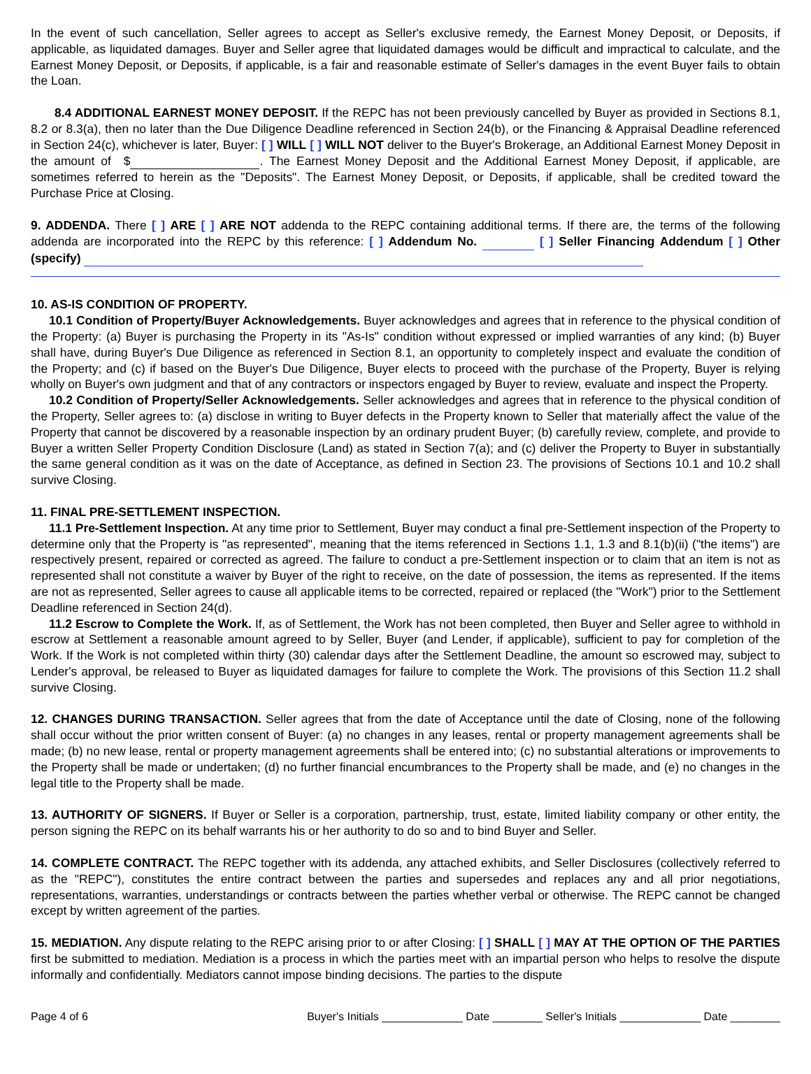In the event of such cancellation, Seller agrees to accept as Seller's exclusive remedy, the Earnest Money Deposit, or Deposits, if applicable, as liquidated damages. Buyer and Seller agree that liquidated damages would be difficult and impractical to calculate, and the Earnest Money Deposit, or Deposits, if applicable, is a fair and reasonable estimate of Seller's damages in the event Buyer fails to obtain the Loan.
8.4 ADDITIONAL EARNEST MONEY DEPOSIT. If the REPC has not been previously cancelled by Buyer as provided in Sections 8.1, 8.2 or 8.3(a), then no later than the Due Diligence Deadline referenced in Section 24(b), or the Financing & Appraisal Deadline referenced in Section 24(c), whichever is later, Buyer: [ ] WILL [ ] WILL NOT deliver to the Buyer's Brokerage, an Additional Earnest Money Deposit in the amount of $ . The Earnest Money Deposit and the Additional Earnest Money Deposit, if applicable, are sometimes referred to herein as the "Deposits". The Earnest Money Deposit, or Deposits, if applicable, shall be credited toward the Purchase Price at Closing.
9. ADDENDA. There [ ] ARE [ ] ARE NOT addenda to the REPC containing additional terms. If there are, the terms of the following addenda are incorporated into the REPC by this reference: [ ] Addendum No. [ ] Seller Financing Addendum [ ] Other (specify)
10. AS-IS CONDITION OF PROPERTY.
10.1 Condition of Property/Buyer Acknowledgements. Buyer acknowledges and agrees that in reference to the physical condition of the Property: (a) Buyer is purchasing the Property in its "As-Is" condition without expressed or implied warranties of any kind; (b) Buyer shall have, during Buyer's Due Diligence as referenced in Section 8.1, an opportunity to completely inspect and evaluate the condition of the Property; and (c) if based on the Buyer's Due Diligence, Buyer elects to proceed with the purchase of the Property, Buyer is relying wholly on Buyer's own judgment and that of any contractors or inspectors engaged by Buyer to review, evaluate and inspect the Property.
10.2 Condition of Property/Seller Acknowledgements. Seller acknowledges and agrees that in reference to the physical condition of the Property, Seller agrees to: (a) disclose in writing to Buyer defects in the Property known to Seller that materially affect the value of the Property that cannot be discovered by a reasonable inspection by an ordinary prudent Buyer; (b) carefully review, complete, and provide to Buyer a written Seller Property Condition Disclosure (Land) as stated in Section 7(a); and (c) deliver the Property to Buyer in substantially the same general condition as it was on the date of Acceptance, as defined in Section 23. The provisions of Sections 10.1 and 10.2 shall survive Closing.
11. FINAL PRE-SETTLEMENT INSPECTION.
11.1 Pre-Settlement Inspection. At any time prior to Settlement, Buyer may conduct a final pre-Settlement inspection of the Property to determine only that the Property is "as represented", meaning that the items referenced in Sections 1.1, 1.3 and 8.1(b)(ii) ("the items") are respectively present, repaired or corrected as agreed. The failure to conduct a pre-Settlement inspection or to claim that an item is not as represented shall not constitute a waiver by Buyer of the right to receive, on the date of possession, the items as represented. If the items are not as represented, Seller agrees to cause all applicable items to be corrected, repaired or replaced (the "Work") prior to the Settlement Deadline referenced in Section 24(d).
11.2 Escrow to Complete the Work. If, as of Settlement, the Work has not been completed, then Buyer and Seller agree to withhold in escrow at Settlement a reasonable amount agreed to by Seller, Buyer (and Lender, if applicable), sufficient to pay for completion of the Work. If the Work is not completed within thirty (30) calendar days after the Settlement Deadline, the amount so escrowed may, subject to Lender's approval, be released to Buyer as liquidated damages for failure to complete the Work. The provisions of this Section 11.2 shall survive Closing.
12. CHANGES DURING TRANSACTION. Seller agrees that from the date of Acceptance until the date of Closing, none of the following shall occur without the prior written consent of Buyer: (a) no changes in any leases, rental or property management agreements shall be made; (b) no new lease, rental or property management agreements shall be entered into; (c) no substantial alterations or improvements to the Property shall be made or undertaken; (d) no further financial encumbrances to the Property shall be made, and (e) no changes in the legal title to the Property shall be made.
13. AUTHORITY OF SIGNERS. If Buyer or Seller is a corporation, partnership, trust, estate, limited liability company or other entity, the person signing the REPC on its behalf warrants his or her authority to do so and to bind Buyer and Seller.
14. COMPLETE CONTRACT. The REPC together with its addenda, any attached exhibits, and Seller Disclosures (collectively referred to as the "REPC"), constitutes the entire contract between the parties and supersedes and replaces any and all prior negotiations, representations, warranties, understandings or contracts between the parties whether verbal or otherwise. The REPC cannot be changed except by written agreement of the parties.
15. MEDIATION. Any dispute relating to the REPC arising prior to or after Closing: [ ] SHALL [ ] MAY AT THE OPTION OF THE PARTIES first be submitted to mediation. Mediation is a process in which the parties meet with an impartial person who helps to resolve the dispute informally and confidentially. Mediators cannot impose binding decisions. The parties to the dispute
Page 4 of 6 Buyer's Initials _____________ Date ________ Seller's Initials _____________ Date ________